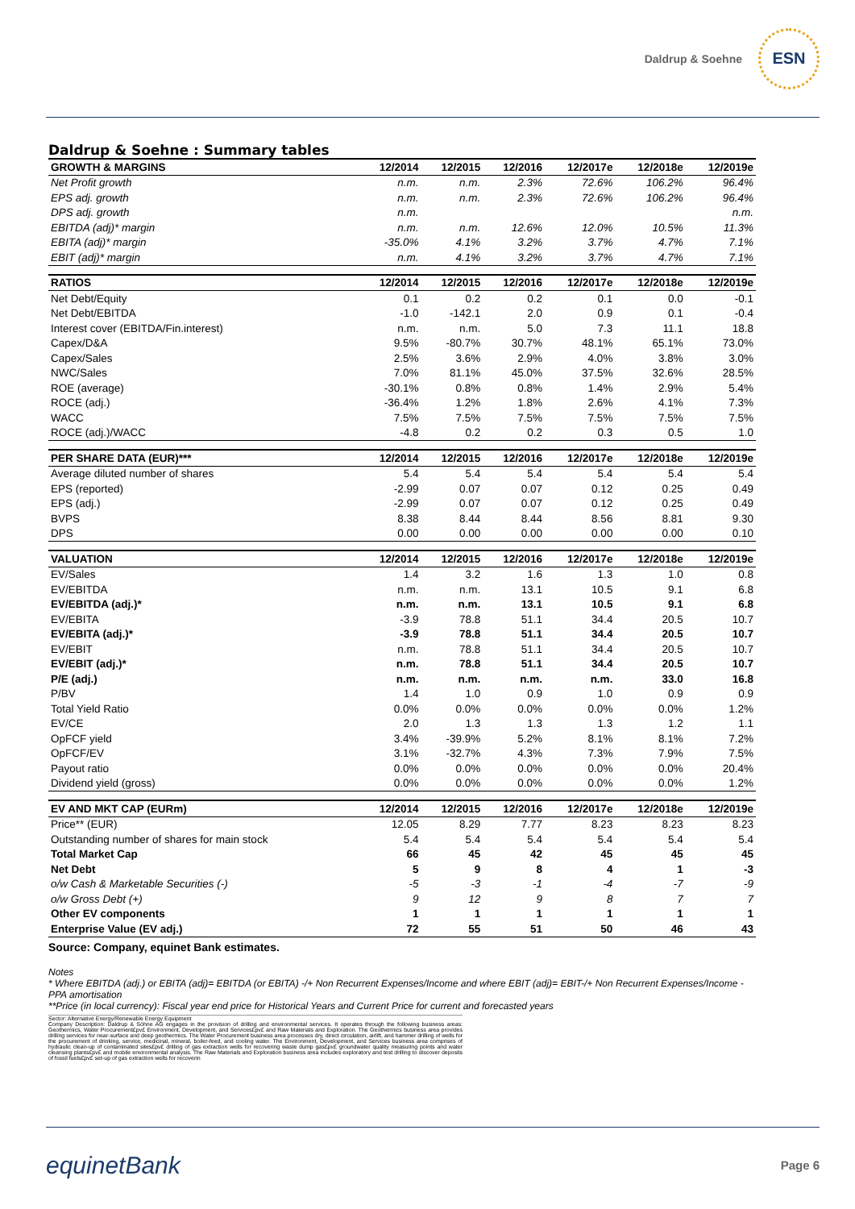Daldrup & Soehne
ESN
Daldrup & Soehne : Summary tables
| GROWTH & MARGINS | 12/2014 | 12/2015 | 12/2016 | 12/2017e | 12/2018e | 12/2019e |
| --- | --- | --- | --- | --- | --- | --- |
| Net Profit growth | n.m. | n.m. | 2.3% | 72.6% | 106.2% | 96.4% |
| EPS adj. growth | n.m. | n.m. | 2.3% | 72.6% | 106.2% | 96.4% |
| DPS adj. growth | n.m. | | | | | n.m. |
| EBITDA (adj)* margin | n.m. | n.m. | 12.6% | 12.0% | 10.5% | 11.3% |
| EBITA (adj)* margin | -35.0% | 4.1% | 3.2% | 3.7% | 4.7% | 7.1% |
| EBIT (adj)* margin | n.m. | 4.1% | 3.2% | 3.7% | 4.7% | 7.1% |
| RATIOS | 12/2014 | 12/2015 | 12/2016 | 12/2017e | 12/2018e | 12/2019e |
| Net Debt/Equity | 0.1 | 0.2 | 0.2 | 0.1 | 0.0 | -0.1 |
| Net Debt/EBITDA | -1.0 | -142.1 | 2.0 | 0.9 | 0.1 | -0.4 |
| Interest cover (EBITDA/Fin.interest) | n.m. | n.m. | 5.0 | 7.3 | 11.1 | 18.8 |
| Capex/D&A | 9.5% | -80.7% | 30.7% | 48.1% | 65.1% | 73.0% |
| Capex/Sales | 2.5% | 3.6% | 2.9% | 4.0% | 3.8% | 3.0% |
| NWC/Sales | 7.0% | 81.1% | 45.0% | 37.5% | 32.6% | 28.5% |
| ROE (average) | -30.1% | 0.8% | 0.8% | 1.4% | 2.9% | 5.4% |
| ROCE (adj.) | -36.4% | 1.2% | 1.8% | 2.6% | 4.1% | 7.3% |
| WACC | 7.5% | 7.5% | 7.5% | 7.5% | 7.5% | 7.5% |
| ROCE (adj.)/WACC | -4.8 | 0.2 | 0.2 | 0.3 | 0.5 | 1.0 |
| PER SHARE DATA (EUR)*** | 12/2014 | 12/2015 | 12/2016 | 12/2017e | 12/2018e | 12/2019e |
| Average diluted number of shares | 5.4 | 5.4 | 5.4 | 5.4 | 5.4 | 5.4 |
| EPS (reported) | -2.99 | 0.07 | 0.07 | 0.12 | 0.25 | 0.49 |
| EPS (adj.) | -2.99 | 0.07 | 0.07 | 0.12 | 0.25 | 0.49 |
| BVPS | 8.38 | 8.44 | 8.44 | 8.56 | 8.81 | 9.30 |
| DPS | 0.00 | 0.00 | 0.00 | 0.00 | 0.00 | 0.10 |
| VALUATION | 12/2014 | 12/2015 | 12/2016 | 12/2017e | 12/2018e | 12/2019e |
| EV/Sales | 1.4 | 3.2 | 1.6 | 1.3 | 1.0 | 0.8 |
| EV/EBITDA | n.m. | n.m. | 13.1 | 10.5 | 9.1 | 6.8 |
| EV/EBITDA (adj.)* | n.m. | n.m. | 13.1 | 10.5 | 9.1 | 6.8 |
| EV/EBITA | -3.9 | 78.8 | 51.1 | 34.4 | 20.5 | 10.7 |
| EV/EBITA (adj.)* | -3.9 | 78.8 | 51.1 | 34.4 | 20.5 | 10.7 |
| EV/EBIT | n.m. | 78.8 | 51.1 | 34.4 | 20.5 | 10.7 |
| EV/EBIT (adj.)* | n.m. | 78.8 | 51.1 | 34.4 | 20.5 | 10.7 |
| P/E (adj.) | n.m. | n.m. | n.m. | n.m. | 33.0 | 16.8 |
| P/BV | 1.4 | 1.0 | 0.9 | 1.0 | 0.9 | 0.9 |
| Total Yield Ratio | 0.0% | 0.0% | 0.0% | 0.0% | 0.0% | 1.2% |
| EV/CE | 2.0 | 1.3 | 1.3 | 1.3 | 1.2 | 1.1 |
| OpFCF yield | 3.4% | -39.9% | 5.2% | 8.1% | 8.1% | 7.2% |
| OpFCF/EV | 3.1% | -32.7% | 4.3% | 7.3% | 7.9% | 7.5% |
| Payout ratio | 0.0% | 0.0% | 0.0% | 0.0% | 0.0% | 20.4% |
| Dividend yield (gross) | 0.0% | 0.0% | 0.0% | 0.0% | 0.0% | 1.2% |
| EV AND MKT CAP (EURm) | 12/2014 | 12/2015 | 12/2016 | 12/2017e | 12/2018e | 12/2019e |
| Price** (EUR) | 12.05 | 8.29 | 7.77 | 8.23 | 8.23 | 8.23 |
| Outstanding number of shares for main stock | 5.4 | 5.4 | 5.4 | 5.4 | 5.4 | 5.4 |
| Total Market Cap | 66 | 45 | 42 | 45 | 45 | 45 |
| Net Debt | 5 | 9 | 8 | 4 | 1 | -3 |
| o/w Cash & Marketable Securities (-) | -5 | -3 | -1 | -4 | -7 | -9 |
| o/w Gross Debt (+) | 9 | 12 | 9 | 8 | 7 | 7 |
| Other EV components | 1 | 1 | 1 | 1 | 1 | 1 |
| Enterprise Value (EV adj.) | 72 | 55 | 51 | 50 | 46 | 43 |
Source: Company, equinet Bank estimates.
Notes
* Where EBITDA (adj.) or EBITA (adj)= EBITDA (or EBITA) -/+ Non Recurrent Expenses/Income and where EBIT (adj)= EBIT-/+ Non Recurrent Expenses/Income - PPA amortisation
**Price (in local currency): Fiscal year end price for Historical Years and Current Price for current and forecasted years
Sector: Alternative Energy/Renewable Energy Equipment
Company Description: Daldrup & Söhne AG engages in the provision of drilling and environmental services. It operates through the following business areas: Geothermics, Water Procurement£pv£ Environment, Development, and Services£pv£ and Raw Materials and Exploration. The Geothermics business area provides drilling services for near-surface and deep geothermics. The Water Procurement business area processes dry, direct circulation, airlift, and hammer drilling of wells for the procurement of drinking, service, medicinal, mineral, boiler-feed, and cooling water. The Environment, Development, and Services business area comprises of hydraulic clean-up of contaminated sites£pv£ drilling of gas extraction wells for recovering waste dump gas£pv£ groundwater quality measuring points and water cleansing plants£pv£ and mobile environmental analysis. The Raw Materials and Exploration business area includes exploratory and test drilling to discover deposits of fossil fuels£pv£ set-up of gas extraction wells for recoverin
equinetBank
Page 6